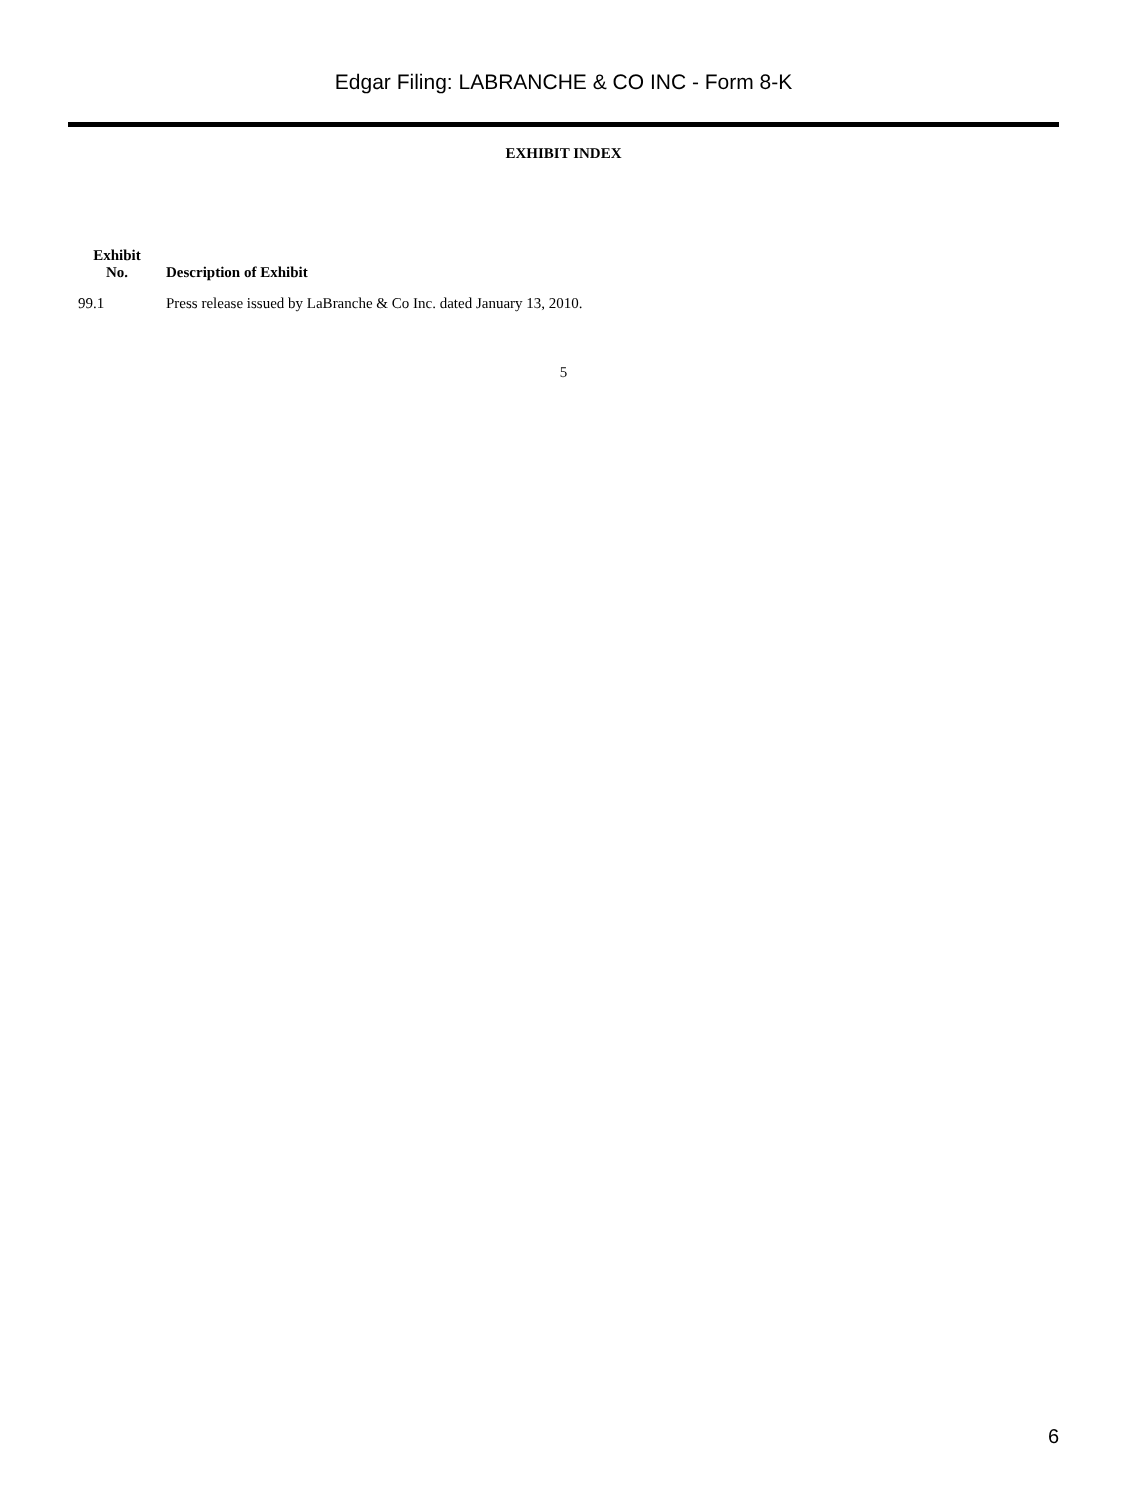Edgar Filing: LABRANCHE & CO INC - Form 8-K
EXHIBIT INDEX
| Exhibit No. | Description of Exhibit |
| --- | --- |
| 99.1 | Press release issued by LaBranche & Co Inc. dated January 13, 2010. |
5
6